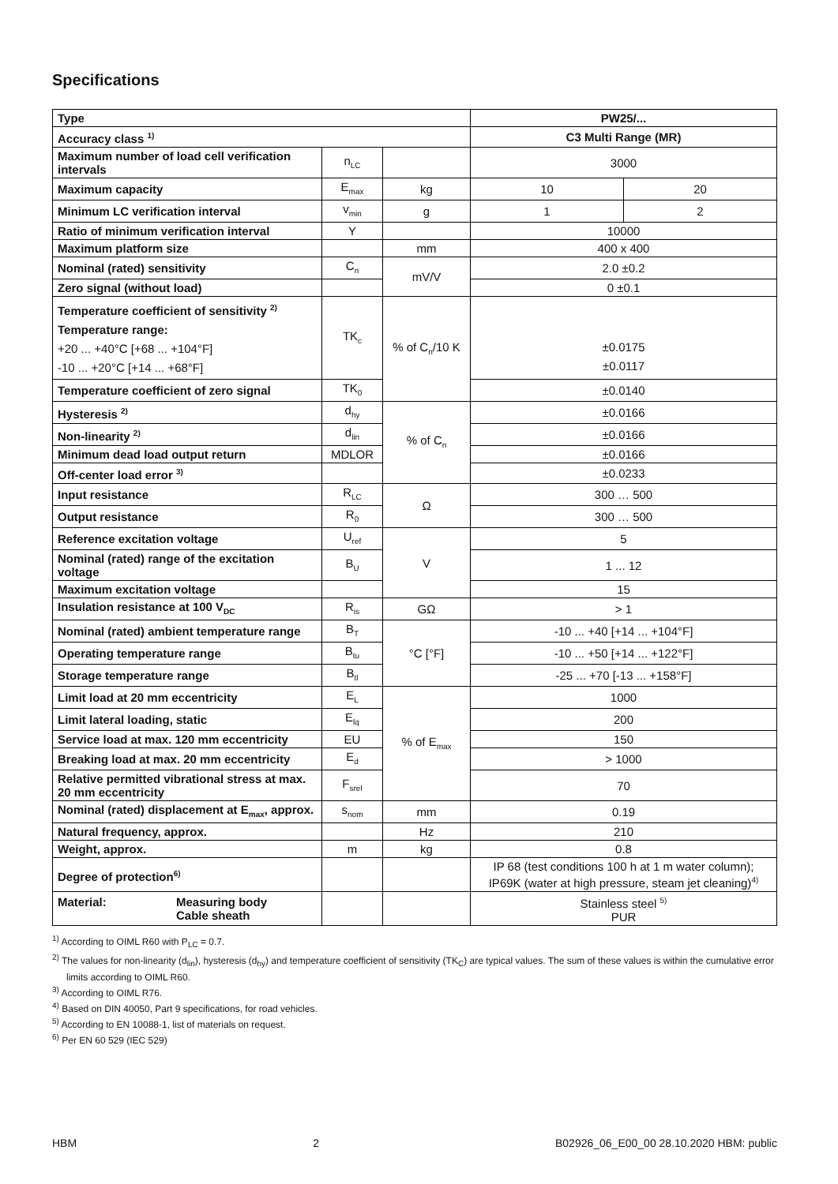Specifications
| Type | | | PW25/... | |
| Accuracy class <sup>1)</sup> | | | C3 Multi Range (MR) | |
| Maximum number of load cell verification intervals | n<sub>LC</sub> | | 3000 | |
| Maximum capacity | E<sub>max</sub> | kg | 10 | 20 |
| Minimum LC verification interval | v<sub>min</sub> | g | 1 | 2 |
| Ratio of minimum verification interval | Y | | 10000 | |
| Maximum platform size | | mm | 400 x 400 | |
| Nominal (rated) sensitivity | C<sub>n</sub> | mV/V | 2.0 ±0.2 | |
| Zero signal (without load) | | | 0 ±0.1 | |
| Temperature coefficient of sensitivity <sup>2)</sup> Temperature range: +20 ... +40°C [+68 ... +104°F] -10 ... +20°C [+14 ... +68°F] | TK<sub>c</sub> | % of C<sub>n</sub>/10 K | ±0.0175 ±0.0117 | |
| Temperature coefficient of zero signal | TK<sub>0</sub> | | ±0.0140 | |
| Hysteresis <sup>2)</sup> | d<sub>hy</sub> | % of C<sub>n</sub> | ±0.0166 | |
| Non-linearity <sup>2)</sup> | d<sub>lin</sub> | | ±0.0166 | |
| Minimum dead load output return | MDLOR | | ±0.0166 | |
| Off-center load error <sup>3)</sup> | | | ±0.0233 | |
| Input resistance | R<sub>LC</sub> | Ω | 300 … 500 | |
| Output resistance | R<sub>0</sub> | | 300 … 500 | |
| Reference excitation voltage | U<sub>ref</sub> | V | 5 | |
| Nominal (rated) range of the excitation voltage | B<sub>U</sub> | | 1 ... 12 | |
| Maximum excitation voltage | | | 15 | |
| Insulation resistance at 100 V<sub>DC</sub> | R<sub>is</sub> | GΩ | > 1 | |
| Nominal (rated) ambient temperature range | B<sub>T</sub> | °C [°F] | -10 ... +40 [+14 ... +104°F] | |
| Operating temperature range | B<sub>tu</sub> | | -10 ... +50 [+14 ... +122°F] | |
| Storage temperature range | B<sub>tl</sub> | | -25 ... +70 [-13 ... +158°F] | |
| Limit load at 20 mm eccentricity | E<sub>L</sub> | % of E<sub>max</sub> | 1000 | |
| Limit lateral loading, static | E<sub>lq</sub> | | 200 | |
| Service load at max. 120 mm eccentricity | EU | | 150 | |
| Breaking load at max. 20 mm eccentricity | E<sub>d</sub> | | > 1000 | |
| Relative permitted vibrational stress at max. 20 mm eccentricity | F<sub>srel</sub> | | 70 | |
| Nominal (rated) displacement at E<sub>max</sub>, approx. | s<sub>nom</sub> | mm | 0.19 | |
| Natural frequency, approx. | | Hz | 210 | |
| Weight, approx. | m | kg | 0.8 | |
| Degree of protection<sup>6)</sup> | | | IP 68 (test conditions 100 h at 1 m water column); IP69K (water at high pressure, steam jet cleaning)<sup>4)</sup> | |
| Material: Measuring body Cable sheath | | | Stainless steel <sup>5)</sup> PUR | |
<sup>1)</sup> According to OIML R60 with P<sub>LC</sub> = 0.7.
<sup>2)</sup> The values for non-linearity (d<sub>lin</sub>), hysteresis (d<sub>hy</sub>) and temperature coefficient of sensitivity (TK<sub>C</sub>) are typical values. The sum of these values is within the cumulative error limits according to OIML R60.
<sup>3)</sup> According to OIML R76.
<sup>4)</sup> Based on DIN 40050, Part 9 specifications, for road vehicles.
<sup>5)</sup> According to EN 10088-1, list of materials on request.
<sup>6)</sup> Per EN 60 529 (IEC 529)
HBM 2 B02926_06_E00_00 28.10.2020 HBM: public